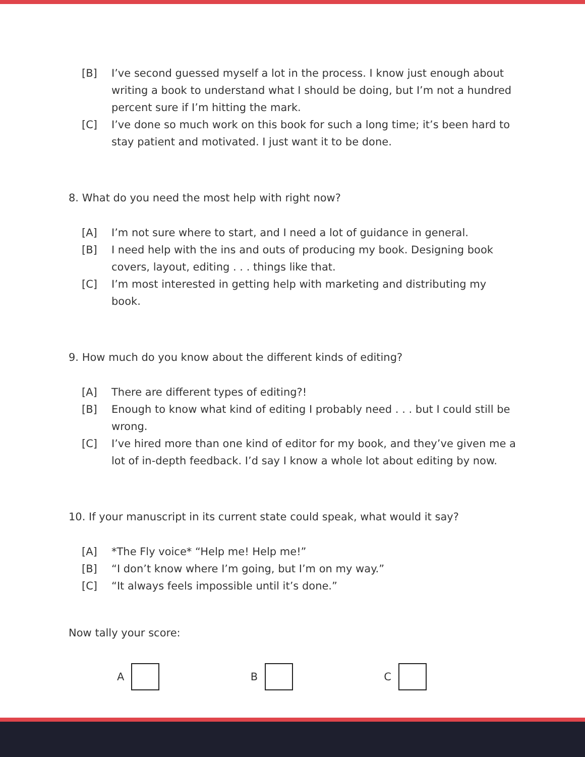[B] I’ve second guessed myself a lot in the process. I know just enough about writing a book to understand what I should be doing, but I’m not a hundred percent sure if I’m hitting the mark.
[C] I’ve done so much work on this book for such a long time; it’s been hard to stay patient and motivated. I just want it to be done.
8. What do you need the most help with right now?
[A] I’m not sure where to start, and I need a lot of guidance in general.
[B] I need help with the ins and outs of producing my book. Designing book covers, layout, editing . . . things like that.
[C] I’m most interested in getting help with marketing and distributing my book.
9. How much do you know about the different kinds of editing?
[A] There are different types of editing?!
[B] Enough to know what kind of editing I probably need . . . but I could still be wrong.
[C] I’ve hired more than one kind of editor for my book, and they’ve given me a lot of in-depth feedback. I’d say I know a whole lot about editing by now.
10. If your manuscript in its current state could speak, what would it say?
[A] *The Fly voice* “Help me! Help me!”
[B] “I don’t know where I’m going, but I’m on my way.”
[C] “It always feels impossible until it’s done.”
Now tally your score:
A B C